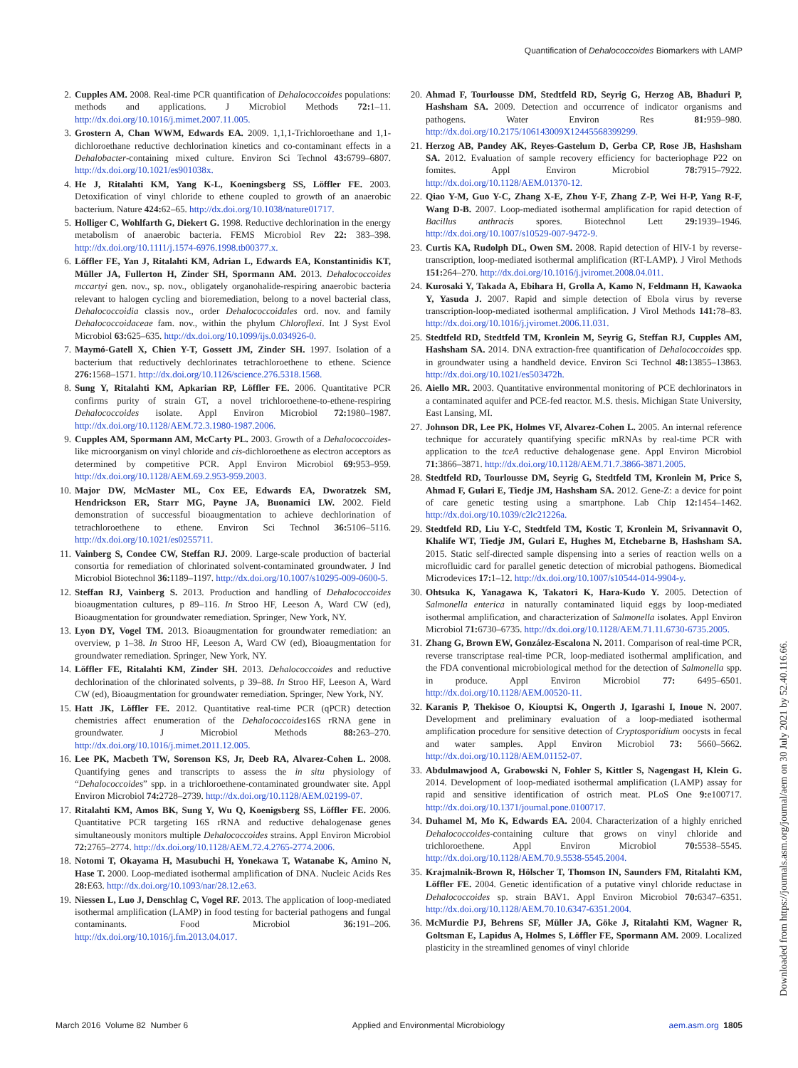Quantification of Dehalococcoides Biomarkers with LAMP
2. Cupples AM. 2008. Real-time PCR quantification of Dehalococcoides populations: methods and applications. J Microbiol Methods 72: 1–11. http://dx.doi.org/10.1016/j.mimet.2007.11.005.
3. Grostern A, Chan WWM, Edwards EA. 2009. 1,1,1-Trichloroethane and 1,1-dichloroethane reductive dechlorination kinetics and co-contaminant effects in a Dehalobacter-containing mixed culture. Environ Sci Technol 43: 6799–6807. http://dx.doi.org/10.1021/es901038x.
4. He J, Ritalahti KM, Yang K-L, Koeningsberg SS, Löffler FE. 2003. Detoxification of vinyl chloride to ethene coupled to growth of an anaerobic bacterium. Nature 424: 62–65. http://dx.doi.org/10.1038/nature01717.
5. Holliger C, Wohlfarth G, Diekert G. 1998. Reductive dechlorination in the energy metabolism of anaerobic bacteria. FEMS Microbiol Rev 22: 383–398. http://dx.doi.org/10.1111/j.1574-6976.1998.tb00377.x.
6. Löffler FE, Yan J, Ritalahti KM, Adrian L, Edwards EA, Konstantinidis KT, Müller JA, Fullerton H, Zinder SH, Spormann AM. 2013. Dehalococcoides mccartyi gen. nov., sp. nov., obligately organohalide-respiring anaerobic bacteria relevant to halogen cycling and bioremediation, belong to a novel bacterial class, Dehalococcoidia classis nov., order Dehalococcoidales ord. nov. and family Dehalococcoidaceae fam. nov., within the phylum Chloroflexi. Int J Syst Evol Microbiol 63: 625–635. http://dx.doi.org/10.1099/ijs.0.034926-0.
7. Maymó-Gatell X, Chien Y-T, Gossett JM, Zinder SH. 1997. Isolation of a bacterium that reductively dechlorinates tetrachloroethene to ethene. Science 276: 1568–1571. http://dx.doi.org/10.1126/science.276.5318.1568.
8. Sung Y, Ritalahti KM, Apkarian RP, Löffler FE. 2006. Quantitative PCR confirms purity of strain GT, a novel trichloroethene-to-ethene-respiring Dehalococcoides isolate. Appl Environ Microbiol 72: 1980–1987. http://dx.doi.org/10.1128/AEM.72.3.1980-1987.2006.
9. Cupples AM, Spormann AM, McCarty PL. 2003. Growth of a Dehalococcoides-like microorganism on vinyl chloride and cis-dichloroethene as electron acceptors as determined by competitive PCR. Appl Environ Microbiol 69: 953–959. http://dx.doi.org/10.1128/AEM.69.2.953-959.2003.
10. Major DW, McMaster ML, Cox EE, Edwards EA, Dworatzek SM, Hendrickson ER, Starr MG, Payne JA, Buonamici LW. 2002. Field demonstration of successful bioaugmentation to achieve dechlorination of tetrachloroethene to ethene. Environ Sci Technol 36: 5106–5116. http://dx.doi.org/10.1021/es0255711.
11. Vainberg S, Condee CW, Steffan RJ. 2009. Large-scale production of bacterial consortia for remediation of chlorinated solvent-contaminated groundwater. J Ind Microbiol Biotechnol 36: 1189–1197. http://dx.doi.org/10.1007/s10295-009-0600-5.
12. Steffan RJ, Vainberg S. 2013. Production and handling of Dehalococcoides bioaugmentation cultures, p 89–116. In Stroo HF, Leeson A, Ward CW (ed), Bioaugmentation for groundwater remediation. Springer, New York, NY.
13. Lyon DY, Vogel TM. 2013. Bioaugmentation for groundwater remediation: an overview, p 1–38. In Stroo HF, Leeson A, Ward CW (ed), Bioaugmentation for groundwater remediation. Springer, New York, NY.
14. Löffler FE, Ritalahti KM, Zinder SH. 2013. Dehalococcoides and reductive dechlorination of the chlorinated solvents, p 39–88. In Stroo HF, Leeson A, Ward CW (ed), Bioaugmentation for groundwater remediation. Springer, New York, NY.
15. Hatt JK, Löffler FE. 2012. Quantitative real-time PCR (qPCR) detection chemistries affect enumeration of the Dehalococcoides16S rRNA gene in groundwater. J Microbiol Methods 88: 263–270. http://dx.doi.org/10.1016/j.mimet.2011.12.005.
16. Lee PK, Macbeth TW, Sorenson KS, Jr, Deeb RA, Alvarez-Cohen L. 2008. Quantifying genes and transcripts to assess the in situ physiology of “Dehalococcoides” spp. in a trichloroethene-contaminated groundwater site. Appl Environ Microbiol 74: 2728–2739. http://dx.doi.org/10.1128/AEM.02199-07.
17. Ritalahti KM, Amos BK, Sung Y, Wu Q, Koenigsberg SS, Löffler FE. 2006. Quantitative PCR targeting 16S rRNA and reductive dehalogenase genes simultaneously monitors multiple Dehalococcoides strains. Appl Environ Microbiol 72: 2765–2774. http://dx.doi.org/10.1128/AEM.72.4.2765-2774.2006.
18. Notomi T, Okayama H, Masubuchi H, Yonekawa T, Watanabe K, Amino N, Hase T. 2000. Loop-mediated isothermal amplification of DNA. Nucleic Acids Res 28: E63. http://dx.doi.org/10.1093/nar/28.12.e63.
19. Niessen L, Luo J, Denschlag C, Vogel RF. 2013. The application of loop-mediated isothermal amplification (LAMP) in food testing for bacterial pathogens and fungal contaminants. Food Microbiol 36: 191–206. http://dx.doi.org/10.1016/j.fm.2013.04.017.
20. Ahmad F, Tourlousse DM, Stedtfeld RD, Seyrig G, Herzog AB, Bhaduri P, Hashsham SA. 2009. Detection and occurrence of indicator organisms and pathogens. Water Environ Res 81: 959–980. http://dx.doi.org/10.2175/106143009X12445568399299.
21. Herzog AB, Pandey AK, Reyes-Gastelum D, Gerba CP, Rose JB, Hashsham SA. 2012. Evaluation of sample recovery efficiency for bacteriophage P22 on fomites. Appl Environ Microbiol 78: 7915–7922. http://dx.doi.org/10.1128/AEM.01370-12.
22. Qiao Y-M, Guo Y-C, Zhang X-E, Zhou Y-F, Zhang Z-P, Wei H-P, Yang R-F, Wang D-B. 2007. Loop-mediated isothermal amplification for rapid detection of Bacillus anthracis spores. Biotechnol Lett 29: 1939–1946. http://dx.doi.org/10.1007/s10529-007-9472-9.
23. Curtis KA, Rudolph DL, Owen SM. 2008. Rapid detection of HIV-1 by reverse-transcription, loop-mediated isothermal amplification (RT-LAMP). J Virol Methods 151: 264–270. http://dx.doi.org/10.1016/j.jviromet.2008.04.011.
24. Kurosaki Y, Takada A, Ebihara H, Grolla A, Kamo N, Feldmann H, Kawaoka Y, Yasuda J. 2007. Rapid and simple detection of Ebola virus by reverse transcription-loop-mediated isothermal amplification. J Virol Methods 141: 78–83. http://dx.doi.org/10.1016/j.jviromet.2006.11.031.
25. Stedtfeld RD, Stedtfeld TM, Kronlein M, Seyrig G, Steffan RJ, Cupples AM, Hashsham SA. 2014. DNA extraction-free quantification of Dehalococcoides spp. in groundwater using a handheld device. Environ Sci Technol 48: 13855–13863. http://dx.doi.org/10.1021/es503472h.
26. Aiello MR. 2003. Quantitative environmental monitoring of PCE dechlorinators in a contaminated aquifer and PCE-fed reactor. M.S. thesis. Michigan State University, East Lansing, MI.
27. Johnson DR, Lee PK, Holmes VF, Alvarez-Cohen L. 2005. An internal reference technique for accurately quantifying specific mRNAs by real-time PCR with application to the tceA reductive dehalogenase gene. Appl Environ Microbiol 71: 3866–3871. http://dx.doi.org/10.1128/AEM.71.7.3866-3871.2005.
28. Stedtfeld RD, Tourlousse DM, Seyrig G, Stedtfeld TM, Kronlein M, Price S, Ahmad F, Gulari E, Tiedje JM, Hashsham SA. 2012. Gene-Z: a device for point of care genetic testing using a smartphone. Lab Chip 12: 1454–1462. http://dx.doi.org/10.1039/c2lc21226a.
29. Stedtfeld RD, Liu Y-C, Stedtfeld TM, Kostic T, Kronlein M, Srivannavit O, Khalife WT, Tiedje JM, Gulari E, Hughes M, Etchebarne B, Hashsham SA. 2015. Static self-directed sample dispensing into a series of reaction wells on a microfluidic card for parallel genetic detection of microbial pathogens. Biomedical Microdevices 17: 1–12. http://dx.doi.org/10.1007/s10544-014-9904-y.
30. Ohtsuka K, Yanagawa K, Takatori K, Hara-Kudo Y. 2005. Detection of Salmonella enterica in naturally contaminated liquid eggs by loop-mediated isothermal amplification, and characterization of Salmonella isolates. Appl Environ Microbiol 71: 6730–6735. http://dx.doi.org/10.1128/AEM.71.11.6730-6735.2005.
31. Zhang G, Brown EW, González-Escalona N. 2011. Comparison of real-time PCR, reverse transcriptase real-time PCR, loop-mediated isothermal amplification, and the FDA conventional microbiological method for the detection of Salmonella spp. in produce. Appl Environ Microbiol 77: 6495–6501. http://dx.doi.org/10.1128/AEM.00520-11.
32. Karanis P, Thekisoe O, Kiouptsi K, Ongerth J, Igarashi I, Inoue N. 2007. Development and preliminary evaluation of a loop-mediated isothermal amplification procedure for sensitive detection of Cryptosporidium oocysts in fecal and water samples. Appl Environ Microbiol 73: 5660–5662. http://dx.doi.org/10.1128/AEM.01152-07.
33. Abdulmawjood A, Grabowski N, Fohler S, Kittler S, Nagengast H, Klein G. 2014. Development of loop-mediated isothermal amplification (LAMP) assay for rapid and sensitive identification of ostrich meat. PLoS One 9: e100717. http://dx.doi.org/10.1371/journal.pone.0100717.
34. Duhamel M, Mo K, Edwards EA. 2004. Characterization of a highly enriched Dehalococcoides-containing culture that grows on vinyl chloride and trichloroethene. Appl Environ Microbiol 70: 5538–5545. http://dx.doi.org/10.1128/AEM.70.9.5538-5545.2004.
35. Krajmalnik-Brown R, Hölscher T, Thomson IN, Saunders FM, Ritalahti KM, Löffler FE. 2004. Genetic identification of a putative vinyl chloride reductase in Dehalococcoides sp. strain BAV1. Appl Environ Microbiol 70: 6347–6351. http://dx.doi.org/10.1128/AEM.70.10.6347-6351.2004.
36. McMurdie PJ, Behrens SF, Müller JA, Göke J, Ritalahti KM, Wagner R, Goltsman E, Lapidus A, Holmes S, Löffler FE, Spormann AM. 2009. Localized plasticity in the streamlined genomes of vinyl chloride
March 2016 Volume 82 Number 6 Applied and Environmental Microbiology aem.asm.org 1805
Downloaded from https://journals.asm.org/journal/aem on 30 July 2021 by 52.40.116.66.